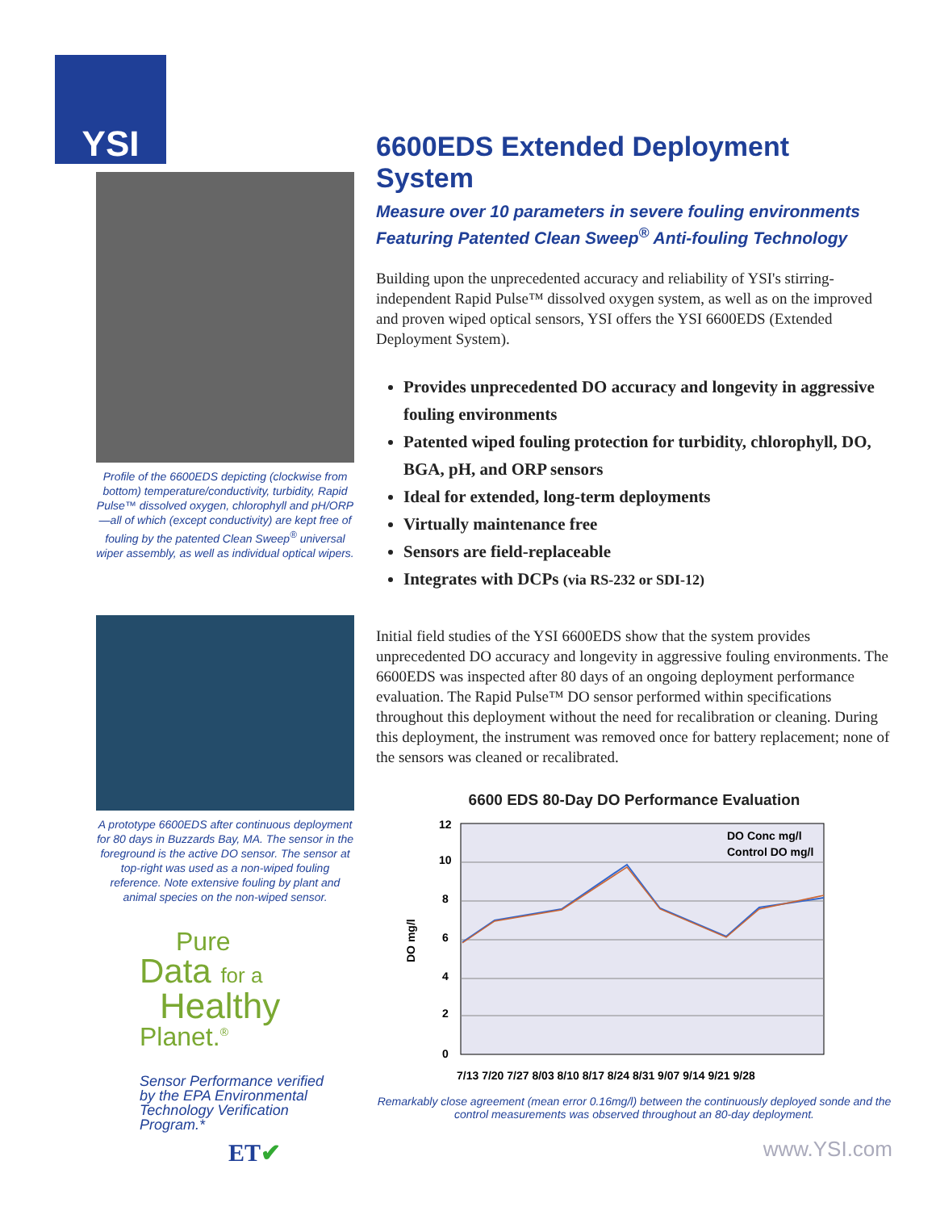YSI
Profile of the 6600EDS depicting (clockwise from bottom) temperature/conductivity, turbidity, Rapid Pulse™ dissolved oxygen, chlorophyll and pH/ORP—all of which (except conductivity) are kept free of fouling by the patented Clean Sweep<sup>®</sup> universal wiper assembly, as well as individual optical wipers.
A prototype 6600EDS after continuous deployment for 80 days in Buzzards Bay, MA. The sensor in the foreground is the active DO sensor. The sensor at top-right was used as a non-wiped fouling reference. Note extensive fouling by plant and animal species on the non-wiped sensor.
Pure
Data for a
Healthy
Planet.<sup>®</sup>
Sensor Performance verified by the EPA Environmental Technology Verification Program.*
ET✔
6600EDS Extended Deployment System
Measure over 10 parameters in severe fouling environments
Featuring Patented Clean Sweep<sup>®</sup> Anti-fouling Technology
Building upon the unprecedented accuracy and reliability of YSI's stirring-independent Rapid Pulse™ dissolved oxygen system, as well as on the improved and proven wiped optical sensors, YSI offers the YSI 6600EDS (Extended Deployment System).
Provides unprecedented DO accuracy and longevity in aggressive fouling environments
Patented wiped fouling protection for turbidity, chlorophyll, DO, BGA, pH, and ORP sensors
Ideal for extended, long-term deployments
Virtually maintenance free
Sensors are field-replaceable
Integrates with DCPs (via RS-232 or SDI-12)
Initial field studies of the YSI 6600EDS show that the system provides unprecedented DO accuracy and longevity in aggressive fouling environments. The 6600EDS was inspected after 80 days of an ongoing deployment performance evaluation. The Rapid Pulse™ DO sensor performed within specifications throughout this deployment without the need for recalibration or cleaning. During this deployment, the instrument was removed once for battery replacement; none of the sensors was cleaned or recalibrated.
6600 EDS 80-Day DO Performance Evaluation
12
10
8
6
4
2
0
DO mg/l
7/13 7/20 7/27 8/03 8/10 8/17 8/24 8/31 9/07 9/14 9/21 9/28
DO Conc mg/l
Control DO mg/l
Remarkably close agreement (mean error 0.16mg/l) between the continuously deployed sonde and the control measurements was observed throughout an 80-day deployment.
www.YSI.com